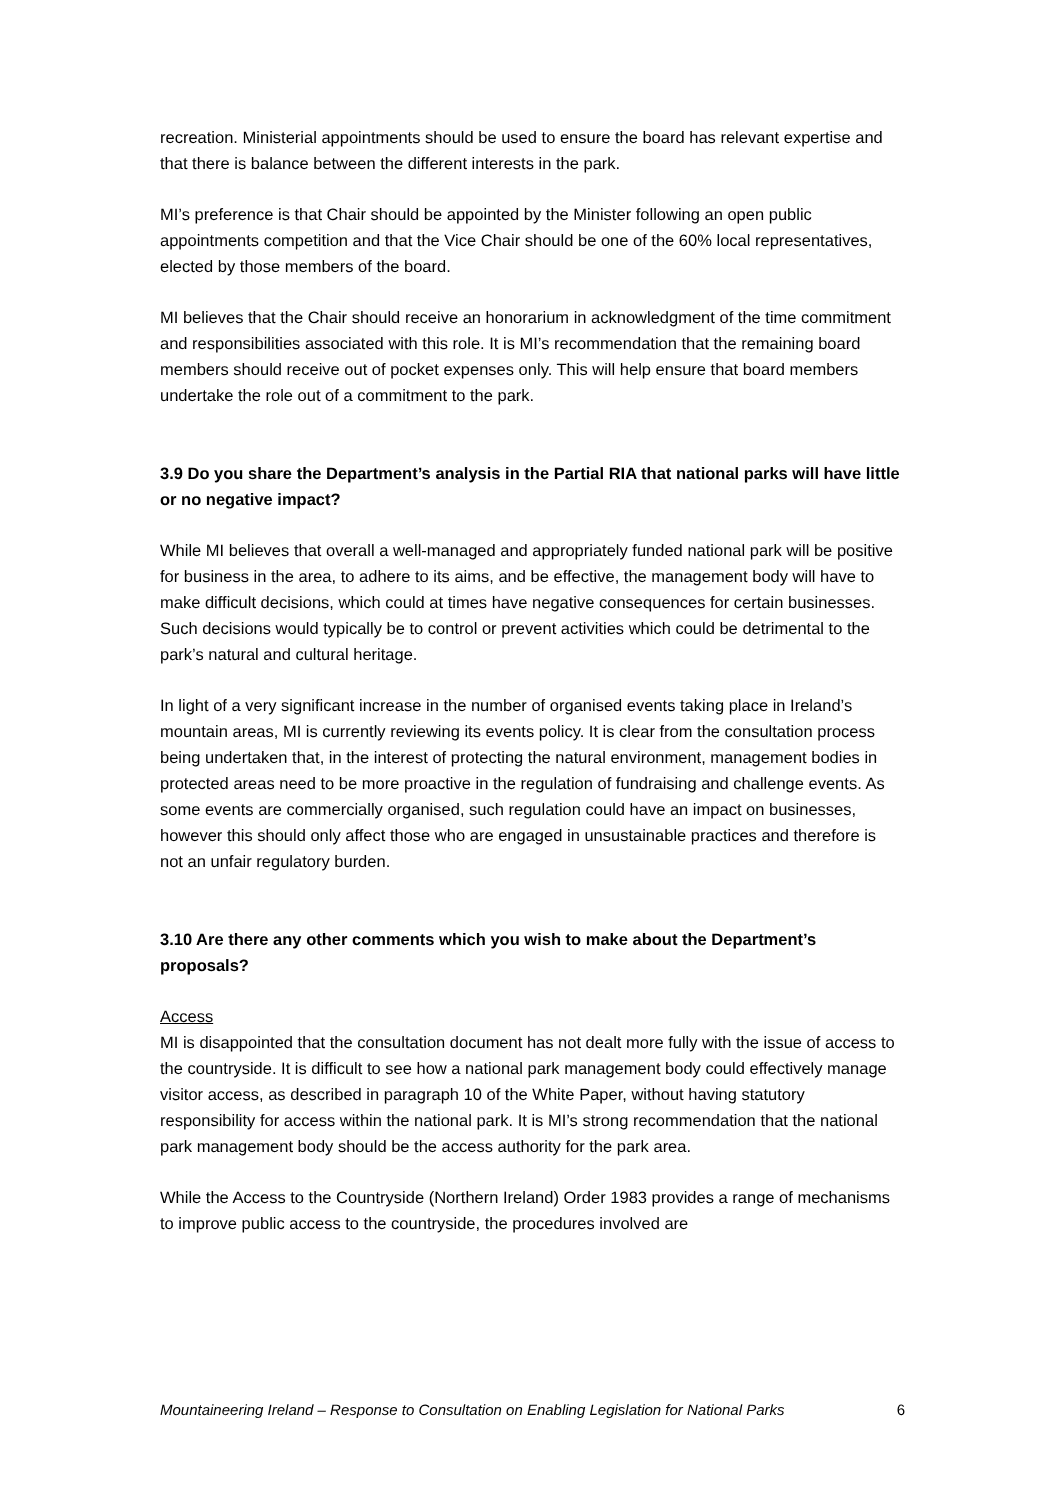recreation. Ministerial appointments should be used to ensure the board has relevant expertise and that there is balance between the different interests in the park.
MI’s preference is that Chair should be appointed by the Minister following an open public appointments competition and that the Vice Chair should be one of the 60% local representatives, elected by those members of the board.
MI believes that the Chair should receive an honorarium in acknowledgment of the time commitment and responsibilities associated with this role. It is MI’s recommendation that the remaining board members should receive out of pocket expenses only. This will help ensure that board members undertake the role out of a commitment to the park.
3.9 Do you share the Department’s analysis in the Partial RIA that national parks will have little or no negative impact?
While MI believes that overall a well-managed and appropriately funded national park will be positive for business in the area, to adhere to its aims, and be effective, the management body will have to make difficult decisions, which could at times have negative consequences for certain businesses. Such decisions would typically be to control or prevent activities which could be detrimental to the park’s natural and cultural heritage.
In light of a very significant increase in the number of organised events taking place in Ireland’s mountain areas, MI is currently reviewing its events policy. It is clear from the consultation process being undertaken that, in the interest of protecting the natural environment, management bodies in protected areas need to be more proactive in the regulation of fundraising and challenge events. As some events are commercially organised, such regulation could have an impact on businesses, however this should only affect those who are engaged in unsustainable practices and therefore is not an unfair regulatory burden.
3.10 Are there any other comments which you wish to make about the Department’s proposals?
Access
MI is disappointed that the consultation document has not dealt more fully with the issue of access to the countryside. It is difficult to see how a national park management body could effectively manage visitor access, as described in paragraph 10 of the White Paper, without having statutory responsibility for access within the national park. It is MI’s strong recommendation that the national park management body should be the access authority for the park area.
While the Access to the Countryside (Northern Ireland) Order 1983 provides a range of mechanisms to improve public access to the countryside, the procedures involved are
Mountaineering Ireland – Response to Consultation on Enabling Legislation for National Parks 6